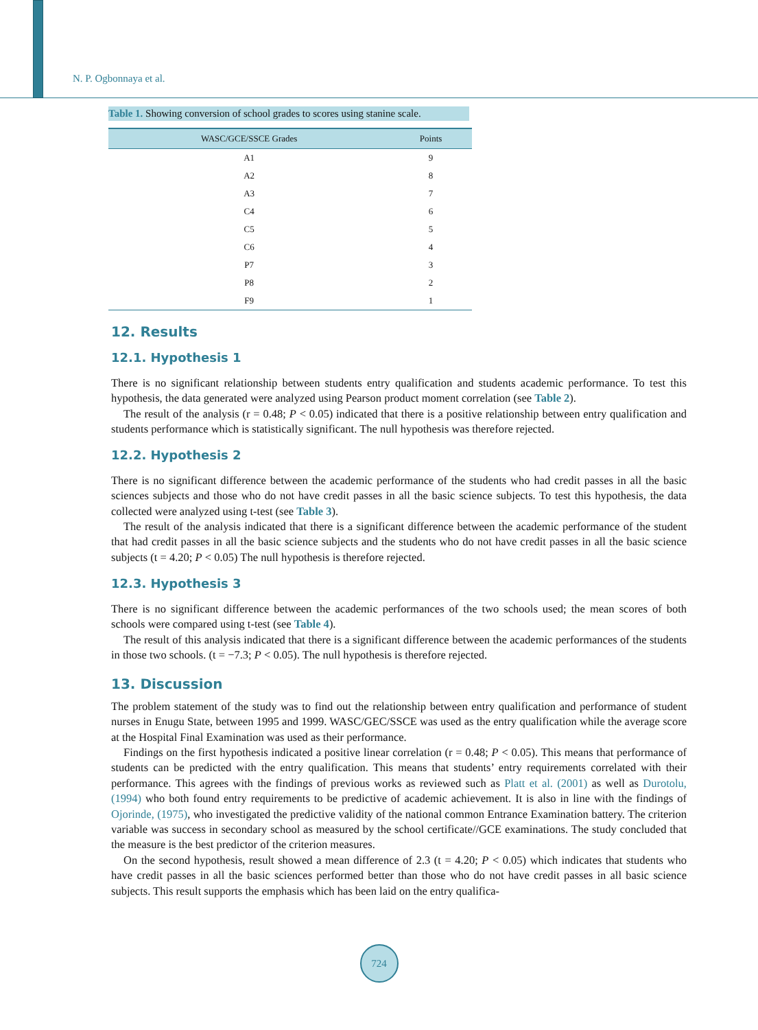N. P. Ogbonnaya et al.
Table 1. Showing conversion of school grades to scores using stanine scale.
| WASC/GCE/SSCE Grades | Points |
| --- | --- |
| A1 | 9 |
| A2 | 8 |
| A3 | 7 |
| C4 | 6 |
| C5 | 5 |
| C6 | 4 |
| P7 | 3 |
| P8 | 2 |
| F9 | 1 |
12. Results
12.1. Hypothesis 1
There is no significant relationship between students entry qualification and students academic performance. To test this hypothesis, the data generated were analyzed using Pearson product moment correlation (see Table 2).
The result of the analysis (r = 0.48; P < 0.05) indicated that there is a positive relationship between entry qualification and students performance which is statistically significant. The null hypothesis was therefore rejected.
12.2. Hypothesis 2
There is no significant difference between the academic performance of the students who had credit passes in all the basic sciences subjects and those who do not have credit passes in all the basic science subjects. To test this hypothesis, the data collected were analyzed using t-test (see Table 3).
The result of the analysis indicated that there is a significant difference between the academic performance of the student that had credit passes in all the basic science subjects and the students who do not have credit passes in all the basic science subjects (t = 4.20; P < 0.05) The null hypothesis is therefore rejected.
12.3. Hypothesis 3
There is no significant difference between the academic performances of the two schools used; the mean scores of both schools were compared using t-test (see Table 4).
The result of this analysis indicated that there is a significant difference between the academic performances of the students in those two schools. (t = −7.3; P < 0.05). The null hypothesis is therefore rejected.
13. Discussion
The problem statement of the study was to find out the relationship between entry qualification and performance of student nurses in Enugu State, between 1995 and 1999. WASC/GEC/SSCE was used as the entry qualification while the average score at the Hospital Final Examination was used as their performance.
Findings on the first hypothesis indicated a positive linear correlation (r = 0.48; P < 0.05). This means that performance of students can be predicted with the entry qualification. This means that students’ entry requirements correlated with their performance. This agrees with the findings of previous works as reviewed such as Platt et al. (2001) as well as Durotolu, (1994) who both found entry requirements to be predictive of academic achievement. It is also in line with the findings of Ojorinde, (1975), who investigated the predictive validity of the national common Entrance Examination battery. The criterion variable was success in secondary school as measured by the school certificate//GCE examinations. The study concluded that the measure is the best predictor of the criterion measures.
On the second hypothesis, result showed a mean difference of 2.3 (t = 4.20; P < 0.05) which indicates that students who have credit passes in all the basic sciences performed better than those who do not have credit passes in all basic science subjects. This result supports the emphasis which has been laid on the entry qualifica-
724